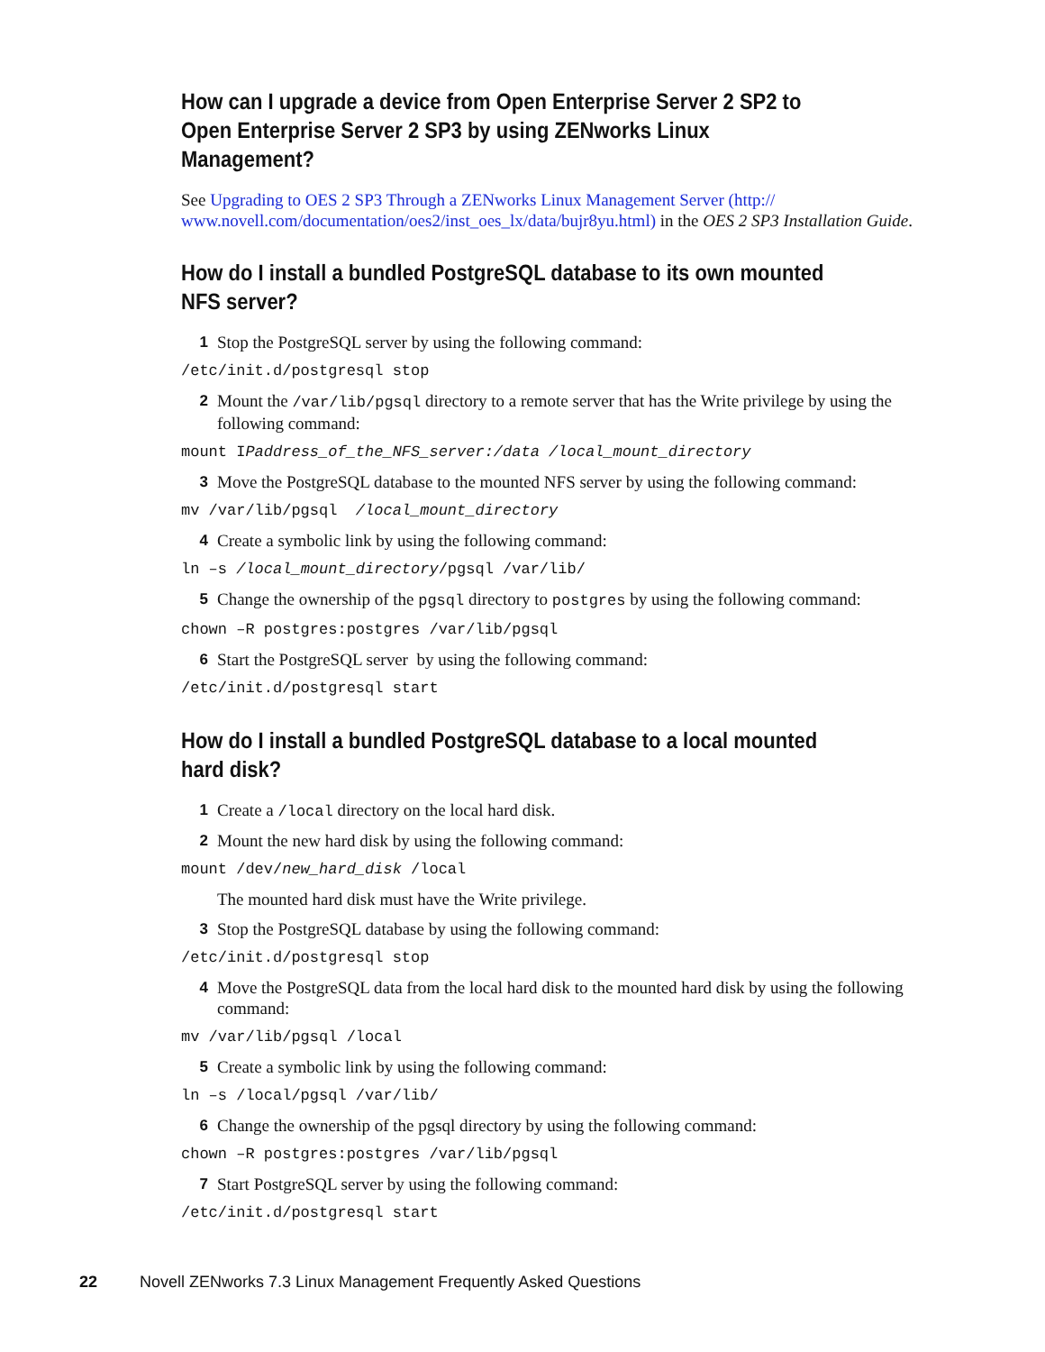How can I upgrade a device from Open Enterprise Server 2 SP2 to Open Enterprise Server 2 SP3 by using ZENworks Linux Management?
See Upgrading to OES 2 SP3 Through a ZENworks Linux Management Server (http:// www.novell.com/documentation/oes2/inst_oes_lx/data/bujr8yu.html) in the OES 2 SP3 Installation Guide.
How do I install a bundled PostgreSQL database to its own mounted NFS server?
1 Stop the PostgreSQL server by using the following command:
/etc/init.d/postgresql stop
2 Mount the /var/lib/pgsql directory to a remote server that has the Write privilege by using the following command:
mount IPaddress_of_the_NFS_server:/data /local_mount_directory
3 Move the PostgreSQL database to the mounted NFS server by using the following command:
mv /var/lib/pgsql /local_mount_directory
4 Create a symbolic link by using the following command:
ln –s /local_mount_directory/pgsql /var/lib/
5 Change the ownership of the pgsql directory to postgres by using the following command:
chown –R postgres:postgres /var/lib/pgsql
6 Start the PostgreSQL server by using the following command:
/etc/init.d/postgresql start
How do I install a bundled PostgreSQL database to a local mounted hard disk?
1 Create a /local directory on the local hard disk.
2 Mount the new hard disk by using the following command:
mount /dev/new_hard_disk /local
The mounted hard disk must have the Write privilege.
3 Stop the PostgreSQL database by using the following command:
/etc/init.d/postgresql stop
4 Move the PostgreSQL data from the local hard disk to the mounted hard disk by using the following command:
mv /var/lib/pgsql /local
5 Create a symbolic link by using the following command:
ln –s /local/pgsql /var/lib/
6 Change the ownership of the pgsql directory by using the following command:
chown –R postgres:postgres /var/lib/pgsql
7 Start PostgreSQL server by using the following command:
/etc/init.d/postgresql start
22 Novell ZENworks 7.3 Linux Management Frequently Asked Questions